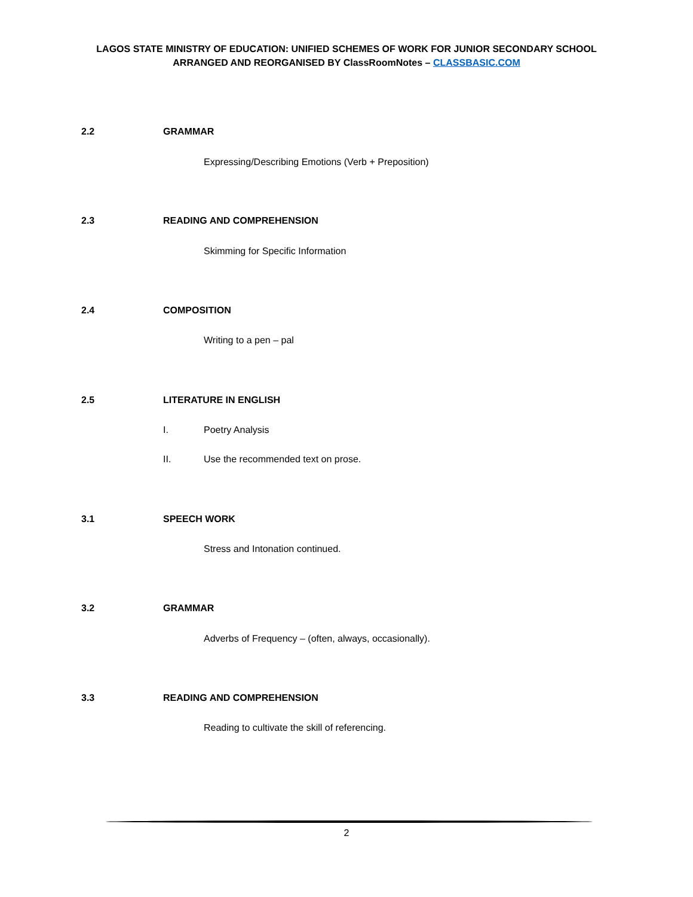LAGOS STATE MINISTRY OF EDUCATION: UNIFIED SCHEMES OF WORK FOR JUNIOR SECONDARY SCHOOL
ARRANGED AND REORGANISED BY ClassRoomNotes – CLASSBASIC.COM
2.2 GRAMMAR
Expressing/Describing Emotions (Verb + Preposition)
2.3 READING AND COMPREHENSION
Skimming for Specific Information
2.4 COMPOSITION
Writing to a pen – pal
2.5 LITERATURE IN ENGLISH
I. Poetry Analysis
II. Use the recommended text on prose.
3.1 SPEECH WORK
Stress and Intonation continued.
3.2 GRAMMAR
Adverbs of Frequency – (often, always, occasionally).
3.3 READING AND COMPREHENSION
Reading to cultivate the skill of referencing.
2